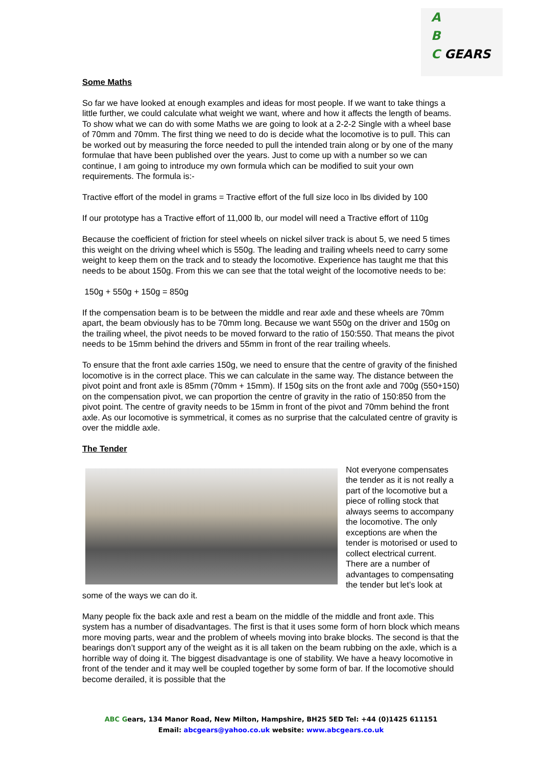A
B
C GEARS
Some Maths
So far we have looked at enough examples and ideas for most people. If we want to take things a little further, we could calculate what weight we want, where and how it affects the length of beams. To show what we can do with some Maths we are going to look at a 2-2-2 Single with a wheel base of 70mm and 70mm. The first thing we need to do is decide what the locomotive is to pull. This can be worked out by measuring the force needed to pull the intended train along or by one of the many formulae that have been published over the years. Just to come up with a number so we can continue, I am going to introduce my own formula which can be modified to suit your own requirements. The formula is:-
Tractive effort of the model in grams = Tractive effort of the full size loco in lbs divided by 100
If our prototype has a Tractive effort of 11,000 lb, our model will need a Tractive effort of 110g
Because the coefficient of friction for steel wheels on nickel silver track is about 5, we need 5 times this weight on the driving wheel which is 550g. The leading and trailing wheels need to carry some weight to keep them on the track and to steady the locomotive. Experience has taught me that this needs to be about 150g. From this we can see that the total weight of the locomotive needs to be:
150g + 550g + 150g = 850g
If the compensation beam is to be between the middle and rear axle and these wheels are 70mm apart, the beam obviously has to be 70mm long. Because we want 550g on the driver and 150g on the trailing wheel, the pivot needs to be moved forward to the ratio of 150:550. That means the pivot needs to be 15mm behind the drivers and 55mm in front of the rear trailing wheels.
To ensure that the front axle carries 150g, we need to ensure that the centre of gravity of the finished locomotive is in the correct place. This we can calculate in the same way. The distance between the pivot point and front axle is 85mm (70mm + 15mm). If 150g sits on the front axle and 700g (550+150) on the compensation pivot, we can proportion the centre of gravity in the ratio of 150:850 from the pivot point. The centre of gravity needs to be 15mm in front of the pivot and 70mm behind the front axle. As our locomotive is symmetrical, it comes as no surprise that the calculated centre of gravity is over the middle axle.
The Tender
Not everyone compensates the tender as it is not really a part of the locomotive but a piece of rolling stock that always seems to accompany the locomotive. The only exceptions are when the tender is motorised or used to collect electrical current. There are a number of advantages to compensating the tender but let’s look at some of the ways we can do it.
Many people fix the back axle and rest a beam on the middle of the middle and front axle. This system has a number of disadvantages. The first is that it uses some form of horn block which means more moving parts, wear and the problem of wheels moving into brake blocks. The second is that the bearings don’t support any of the weight as it is all taken on the beam rubbing on the axle, which is a horrible way of doing it. The biggest disadvantage is one of stability. We have a heavy locomotive in front of the tender and it may well be coupled together by some form of bar. If the locomotive should become derailed, it is possible that the
ABC Gears, 134 Manor Road, New Milton, Hampshire, BH25 5ED Tel: +44 (0)1425 611151
Email: abcgears@yahoo.co.uk website: www.abcgears.co.uk